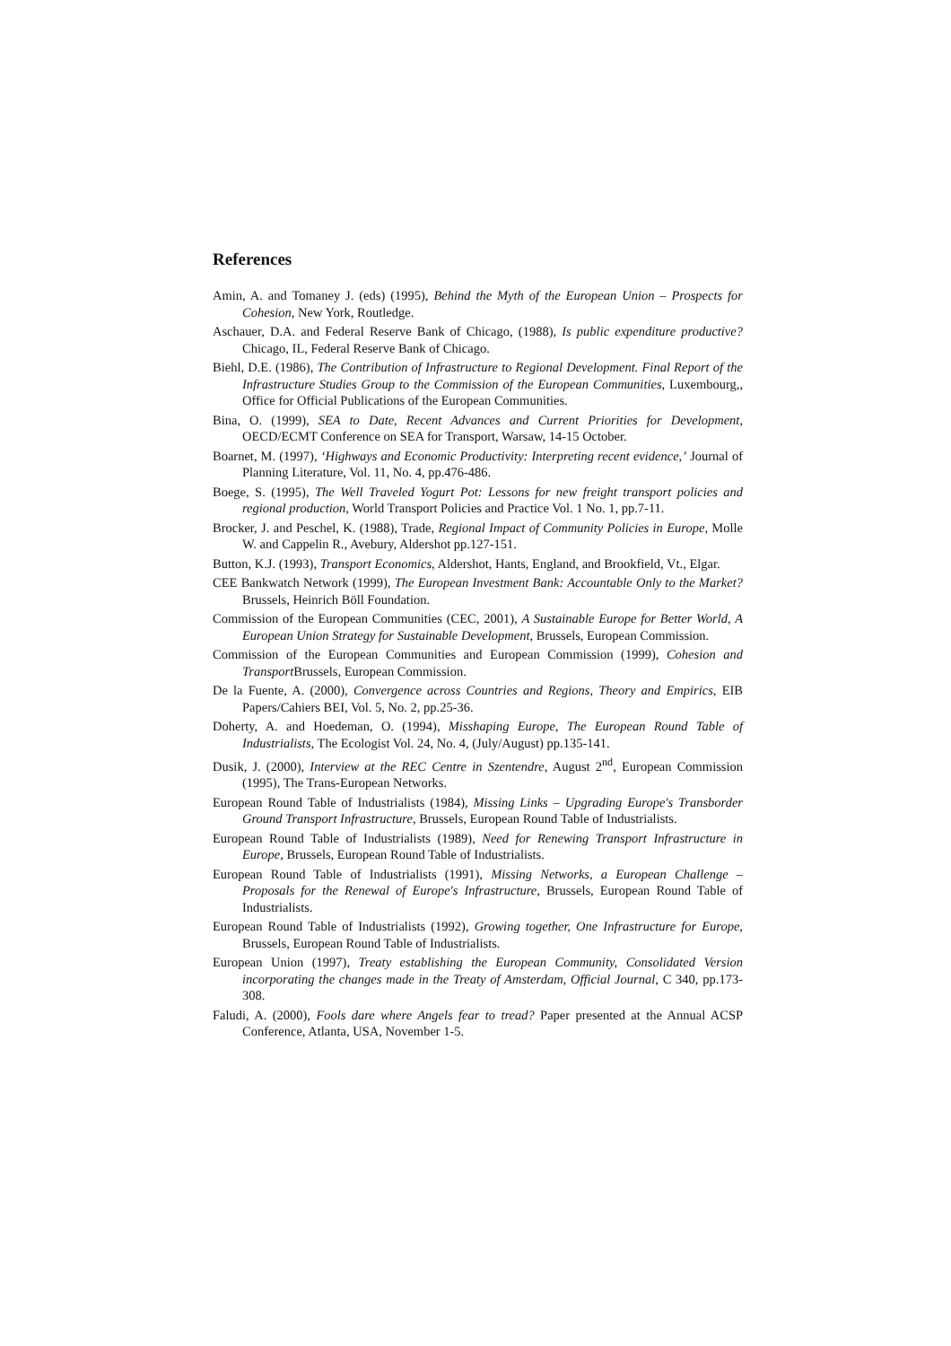References
Amin, A. and Tomaney J. (eds) (1995), Behind the Myth of the European Union – Prospects for Cohesion, New York, Routledge.
Aschauer, D.A. and Federal Reserve Bank of Chicago, (1988), Is public expenditure productive? Chicago, IL, Federal Reserve Bank of Chicago.
Biehl, D.E. (1986), The Contribution of Infrastructure to Regional Development. Final Report of the Infrastructure Studies Group to the Commission of the European Communities, Luxembourg,, Office for Official Publications of the European Communities.
Bina, O. (1999), SEA to Date, Recent Advances and Current Priorities for Development, OECD/ECMT Conference on SEA for Transport, Warsaw, 14-15 October.
Boarnet, M. (1997), ‘Highways and Economic Productivity: Interpreting recent evidence,’ Journal of Planning Literature, Vol. 11, No. 4, pp.476-486.
Boege, S. (1995), The Well Traveled Yogurt Pot: Lessons for new freight transport policies and regional production, World Transport Policies and Practice Vol. 1 No. 1, pp.7-11.
Brocker, J. and Peschel, K. (1988), Trade, Regional Impact of Community Policies in Europe, Molle W. and Cappelin R., Avebury, Aldershot pp.127-151.
Button, K.J. (1993), Transport Economics, Aldershot, Hants, England, and Brookfield, Vt., Elgar.
CEE Bankwatch Network (1999), The European Investment Bank: Accountable Only to the Market? Brussels, Heinrich Böll Foundation.
Commission of the European Communities (CEC, 2001), A Sustainable Europe for Better World, A European Union Strategy for Sustainable Development, Brussels, European Commission.
Commission of the European Communities and European Commission (1999), Cohesion and Transport Brussels, European Commission.
De la Fuente, A. (2000), Convergence across Countries and Regions, Theory and Empirics, EIB Papers/Cahiers BEI, Vol. 5, No. 2, pp.25-36.
Doherty, A. and Hoedeman, O. (1994), Misshaping Europe, The European Round Table of Industrialists, The Ecologist Vol. 24, No. 4, (July/August) pp.135-141.
Dusik, J. (2000), Interview at the REC Centre in Szentendre, August 2<sup>nd</sup>, European Commission (1995), The Trans-European Networks.
European Round Table of Industrialists (1984), Missing Links – Upgrading Europe's Transborder Ground Transport Infrastructure, Brussels, European Round Table of Industrialists.
European Round Table of Industrialists (1989), Need for Renewing Transport Infrastructure in Europe, Brussels, European Round Table of Industrialists.
European Round Table of Industrialists (1991), Missing Networks, a European Challenge – Proposals for the Renewal of Europe's Infrastructure, Brussels, European Round Table of Industrialists.
European Round Table of Industrialists (1992), Growing together, One Infrastructure for Europe, Brussels, European Round Table of Industrialists.
European Union (1997), Treaty establishing the European Community, Consolidated Version incorporating the changes made in the Treaty of Amsterdam, Official Journal, C 340, pp.173-308.
Faludi, A. (2000), Fools dare where Angels fear to tread? Paper presented at the Annual ACSP Conference, Atlanta, USA, November 1-5.